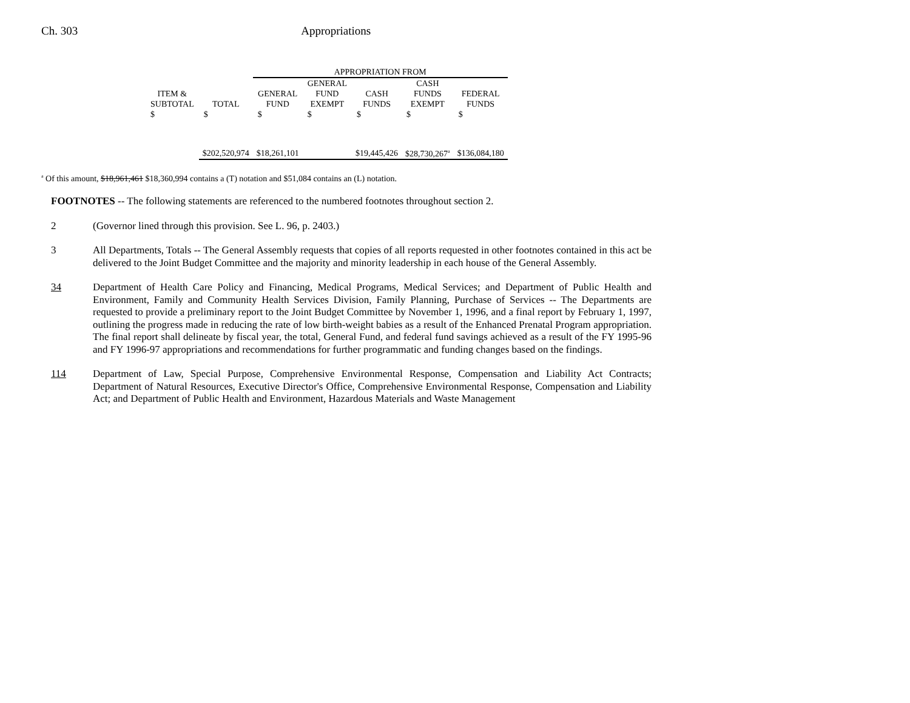Ch. 303 Appropriations
| | | APPROPRIATION FROM | | | | |
| --- | --- | --- | --- | --- | --- | --- |
| ITEM & SUBTOTAL | TOTAL | GENERAL FUND | GENERAL FUND EXEMPT | CASH FUNDS | CASH FUNDS EXEMPT | FEDERAL FUNDS |
| $ | $ | $ | $ | $ | $ | $ |
| | $202,520,974 | $18,261,101 | | $19,445,426 | $28,730,267<sup>a</sup> | $136,084,180 |
<sup>a</sup> Of this amount, $18,961,461 $18,360,994 contains a (T) notation and $51,084 contains an (L) notation.
FOOTNOTES -- The following statements are referenced to the numbered footnotes throughout section 2.
2 (Governor lined through this provision. See L. 96, p. 2403.)
3 All Departments, Totals -- The General Assembly requests that copies of all reports requested in other footnotes contained in this act be delivered to the Joint Budget Committee and the majority and minority leadership in each house of the General Assembly.
34 Department of Health Care Policy and Financing, Medical Programs, Medical Services; and Department of Public Health and Environment, Family and Community Health Services Division, Family Planning, Purchase of Services -- The Departments are requested to provide a preliminary report to the Joint Budget Committee by November 1, 1996, and a final report by February 1, 1997, outlining the progress made in reducing the rate of low birth-weight babies as a result of the Enhanced Prenatal Program appropriation. The final report shall delineate by fiscal year, the total, General Fund, and federal fund savings achieved as a result of the FY 1995-96 and FY 1996-97 appropriations and recommendations for further programmatic and funding changes based on the findings.
114 Department of Law, Special Purpose, Comprehensive Environmental Response, Compensation and Liability Act Contracts; Department of Natural Resources, Executive Director's Office, Comprehensive Environmental Response, Compensation and Liability Act; and Department of Public Health and Environment, Hazardous Materials and Waste Management